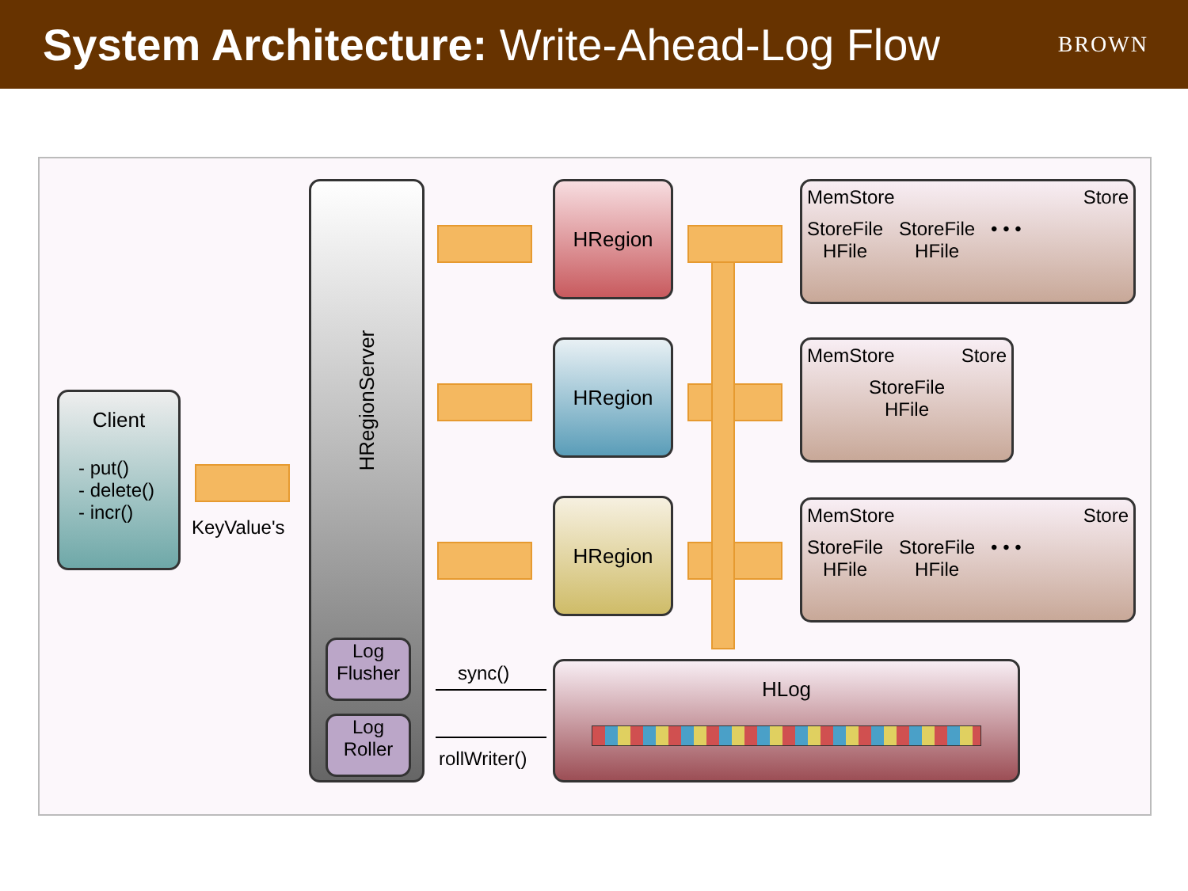System Architecture: Write-Ahead-Log Flow
BROWN
Client
- put()
- delete()
- incr()
KeyValue's
HRegionServer
Log Flusher
Log Roller
HRegion
HRegion
HRegion
MemStore Store
StoreFile
HFile
StoreFile
HFile
• • •
MemStore Store
StoreFile
HFile
MemStore Store
StoreFile
HFile
StoreFile
HFile
• • •
sync()
rollWriter()
HLog